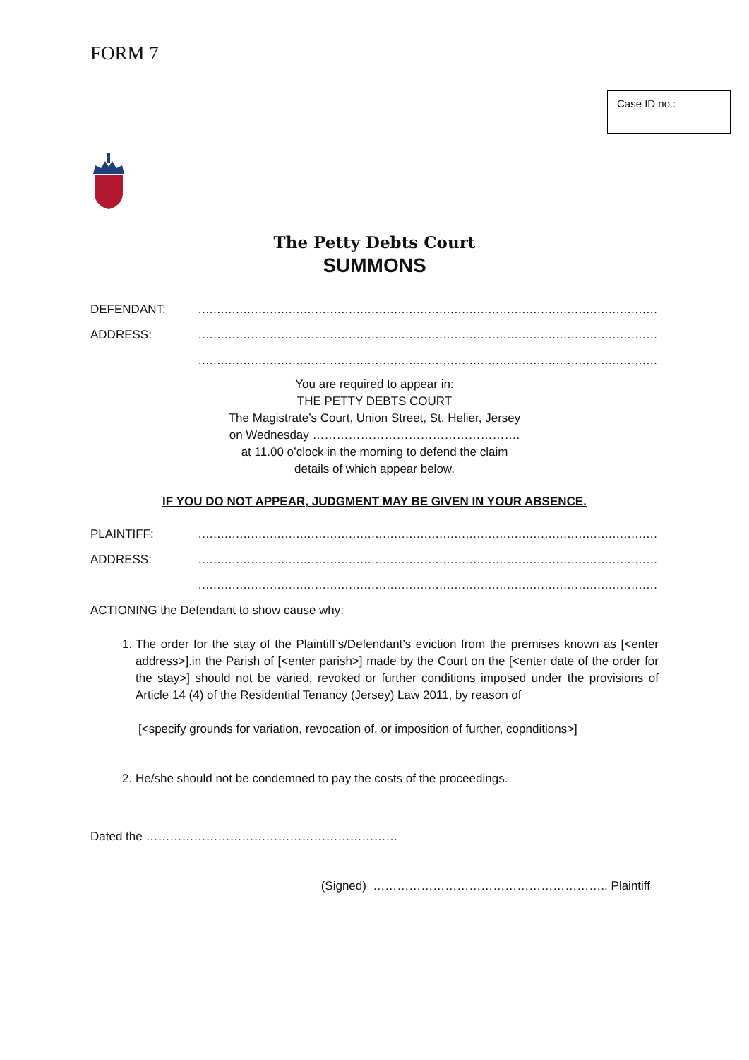FORM 7
Case ID no.:
The Petty Debts Court
SUMMONS
DEFENDANT: ………………………………………………………………………………………………………………………………………
ADDRESS: ………………………………………………………………………………………………………………………………………
………………………………………………………………………………………………………………………………………
You are required to appear in:
THE PETTY DEBTS COURT
The Magistrate’s Court, Union Street, St. Helier, Jersey
on Wednesday …………………………………………….
at 11.00 o’clock in the morning to defend the claim
details of which appear below.
IF YOU DO NOT APPEAR, JUDGMENT MAY BE GIVEN IN YOUR ABSENCE.
PLAINTIFF: ………………………………………………………………………………………………………………………………………
ADDRESS: ………………………………………………………………………………………………………………………………………
………………………………………………………………………………………………………………………………………
ACTIONING the Defendant to show cause why:
1. The order for the stay of the Plaintiff’s/Defendant’s eviction from the premises known as [<enter address>].in the Parish of [<enter parish>] made by the Court on the [<enter date of the order for the stay>] should not be varied, revoked or further conditions imposed under the provisions of Article 14 (4) of the Residential Tenancy (Jersey) Law 2011, by reason of
[<specify grounds for variation, revocation of, or imposition of further, copnditions>]
2. He/she should not be condemned to pay the costs of the proceedings.
Dated the ………………………………………………………
(Signed) ………………………………………………….. Plaintiff